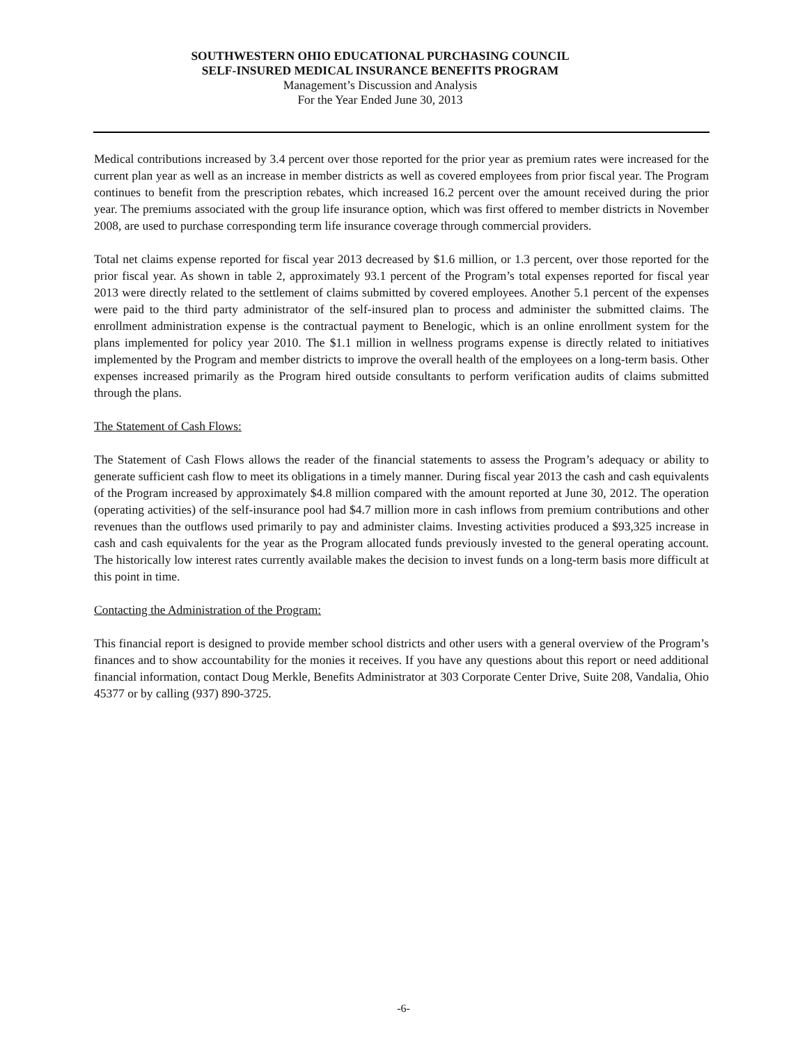SOUTHWESTERN OHIO EDUCATIONAL PURCHASING COUNCIL
SELF-INSURED MEDICAL INSURANCE BENEFITS PROGRAM
Management’s Discussion and Analysis
For the Year Ended June 30, 2013
Medical contributions increased by 3.4 percent over those reported for the prior year as premium rates were increased for the current plan year as well as an increase in member districts as well as covered employees from prior fiscal year. The Program continues to benefit from the prescription rebates, which increased 16.2 percent over the amount received during the prior year. The premiums associated with the group life insurance option, which was first offered to member districts in November 2008, are used to purchase corresponding term life insurance coverage through commercial providers.
Total net claims expense reported for fiscal year 2013 decreased by $1.6 million, or 1.3 percent, over those reported for the prior fiscal year. As shown in table 2, approximately 93.1 percent of the Program’s total expenses reported for fiscal year 2013 were directly related to the settlement of claims submitted by covered employees. Another 5.1 percent of the expenses were paid to the third party administrator of the self-insured plan to process and administer the submitted claims. The enrollment administration expense is the contractual payment to Benelogic, which is an online enrollment system for the plans implemented for policy year 2010. The $1.1 million in wellness programs expense is directly related to initiatives implemented by the Program and member districts to improve the overall health of the employees on a long-term basis. Other expenses increased primarily as the Program hired outside consultants to perform verification audits of claims submitted through the plans.
The Statement of Cash Flows:
The Statement of Cash Flows allows the reader of the financial statements to assess the Program’s adequacy or ability to generate sufficient cash flow to meet its obligations in a timely manner. During fiscal year 2013 the cash and cash equivalents of the Program increased by approximately $4.8 million compared with the amount reported at June 30, 2012. The operation (operating activities) of the self-insurance pool had $4.7 million more in cash inflows from premium contributions and other revenues than the outflows used primarily to pay and administer claims. Investing activities produced a $93,325 increase in cash and cash equivalents for the year as the Program allocated funds previously invested to the general operating account. The historically low interest rates currently available makes the decision to invest funds on a long-term basis more difficult at this point in time.
Contacting the Administration of the Program:
This financial report is designed to provide member school districts and other users with a general overview of the Program’s finances and to show accountability for the monies it receives. If you have any questions about this report or need additional financial information, contact Doug Merkle, Benefits Administrator at 303 Corporate Center Drive, Suite 208, Vandalia, Ohio 45377 or by calling (937) 890-3725.
-6-